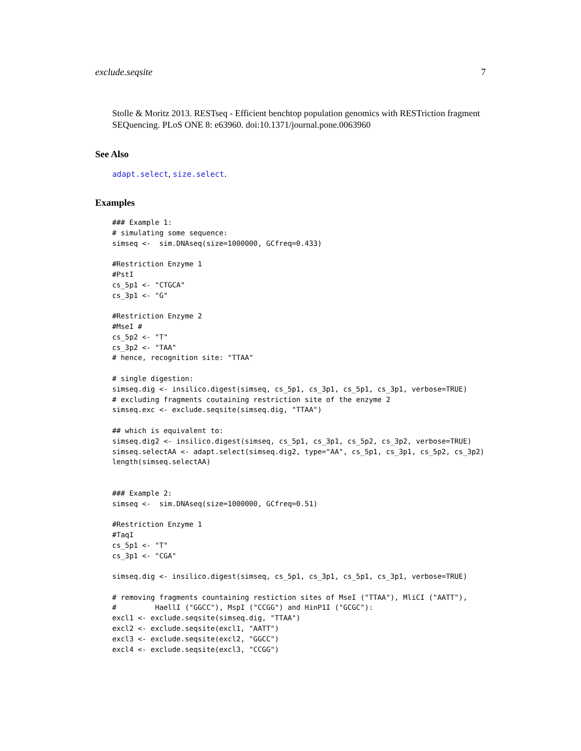exclude.seqsite 7
Stolle & Moritz 2013. RESTseq - Efficient benchtop population genomics with RESTriction fragment SEQuencing. PLoS ONE 8: e63960. doi:10.1371/journal.pone.0063960
See Also
adapt.select, size.select.
Examples
### Example 1:
# simulating some sequence:
simseq <-  sim.DNAseq(size=1000000, GCfreq=0.433)

#Restriction Enzyme 1
#PstI
cs_5p1 <- "CTGCA"
cs_3p1 <- "G"

#Restriction Enzyme 2
#MseI #
cs_5p2 <- "T"
cs_3p2 <- "TAA"
# hence, recognition site: "TTAA"

# single digestion:
simseq.dig <- insilico.digest(simseq, cs_5p1, cs_3p1, cs_5p1, cs_3p1, verbose=TRUE)
# excluding fragments coutaining restriction site of the enzyme 2
simseq.exc <- exclude.seqsite(simseq.dig, "TTAA")

## which is equivalent to:
simseq.dig2 <- insilico.digest(simseq, cs_5p1, cs_3p1, cs_5p2, cs_3p2, verbose=TRUE)
simseq.selectAA <- adapt.select(simseq.dig2, type="AA", cs_5p1, cs_3p1, cs_5p2, cs_3p2)
length(simseq.selectAA)


### Example 2:
simseq <-  sim.DNAseq(size=1000000, GCfreq=0.51)

#Restriction Enzyme 1
#TaqI
cs_5p1 <- "T"
cs_3p1 <- "CGA"

simseq.dig <- insilico.digest(simseq, cs_5p1, cs_3p1, cs_5p1, cs_3p1, verbose=TRUE)

# removing fragments countaining restiction sites of MseI ("TTAA"), MliCI ("AATT"),
#         HaellI ("GGCC"), MspI ("CCGG") and HinP1I ("GCGC"):
excl1 <- exclude.seqsite(simseq.dig, "TTAA")
excl2 <- exclude.seqsite(excl1, "AATT")
excl3 <- exclude.seqsite(excl2, "GGCC")
excl4 <- exclude.seqsite(excl3, "CCGG")